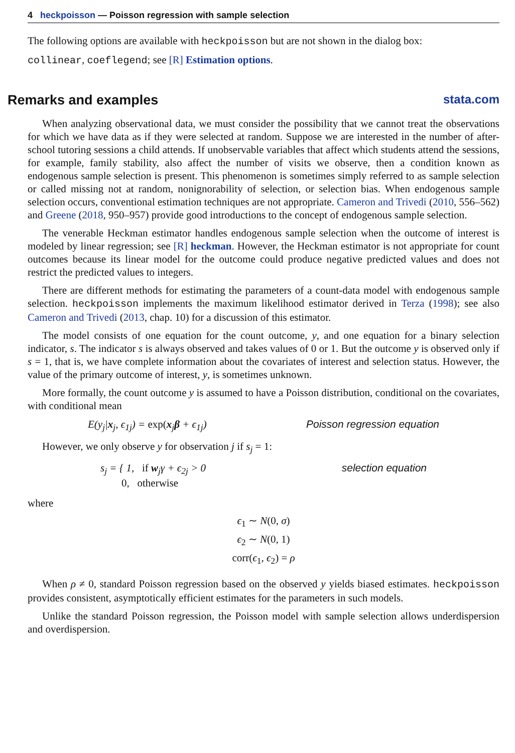4 heckpoisson — Poisson regression with sample selection
The following options are available with heckpoisson but are not shown in the dialog box:
collinear, coeflegend; see [R] Estimation options.
Remarks and examples stata.com
When analyzing observational data, we must consider the possibility that we cannot treat the observations for which we have data as if they were selected at random. Suppose we are interested in the number of after-school tutoring sessions a child attends. If unobservable variables that affect which students attend the sessions, for example, family stability, also affect the number of visits we observe, then a condition known as endogenous sample selection is present. This phenomenon is sometimes simply referred to as sample selection or called missing not at random, nonignorability of selection, or selection bias. When endogenous sample selection occurs, conventional estimation techniques are not appropriate. Cameron and Trivedi (2010, 556–562) and Greene (2018, 950–957) provide good introductions to the concept of endogenous sample selection.
The venerable Heckman estimator handles endogenous sample selection when the outcome of interest is modeled by linear regression; see [R] heckman. However, the Heckman estimator is not appropriate for count outcomes because its linear model for the outcome could produce negative predicted values and does not restrict the predicted values to integers.
There are different methods for estimating the parameters of a count-data model with endogenous sample selection. heckpoisson implements the maximum likelihood estimator derived in Terza (1998); see also Cameron and Trivedi (2013, chap. 10) for a discussion of this estimator.
The model consists of one equation for the count outcome, y, and one equation for a binary selection indicator, s. The indicator s is always observed and takes values of 0 or 1. But the outcome y is observed only if s = 1, that is, we have complete information about the covariates of interest and selection status. However, the value of the primary outcome of interest, y, is sometimes unknown.
More formally, the count outcome y is assumed to have a Poisson distribution, conditional on the covariates, with conditional mean
E(y<sub>j</sub>|x<sub>j</sub>, ϵ<sub>1j</sub>) = exp(x<sub>j</sub>β + ϵ<sub>1j</sub>) Poisson regression equation
However, we only observe y for observation j if s<sub>j</sub> = 1:
s<sub>j</sub> = { 1, if w<sub>j</sub>γ + ϵ<sub>2j</sub> > 0
0, otherwise selection equation
where
ϵ<sub>1</sub> ∼ N(0, σ)
ϵ<sub>2</sub> ∼ N(0, 1)
corr(ϵ<sub>1</sub>, ϵ<sub>2</sub>) = ρ
When ρ ≠ 0, standard Poisson regression based on the observed y yields biased estimates. heckpoisson provides consistent, asymptotically efficient estimates for the parameters in such models.
Unlike the standard Poisson regression, the Poisson model with sample selection allows underdispersion and overdispersion.